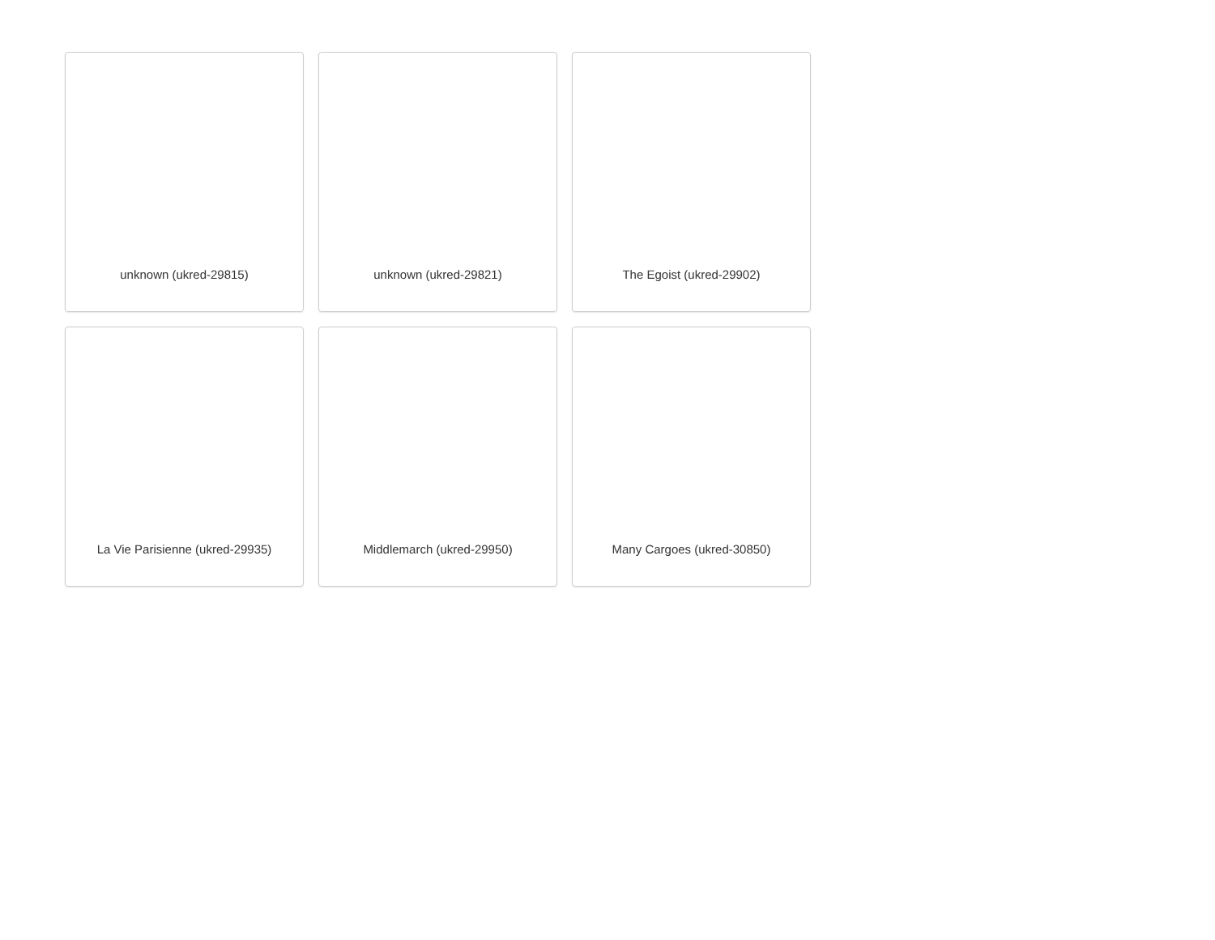unknown (ukred-29815)
unknown (ukred-29821)
The Egoist (ukred-29902)
La Vie Parisienne (ukred-29935)
Middlemarch (ukred-29950)
Many Cargoes (ukred-30850)